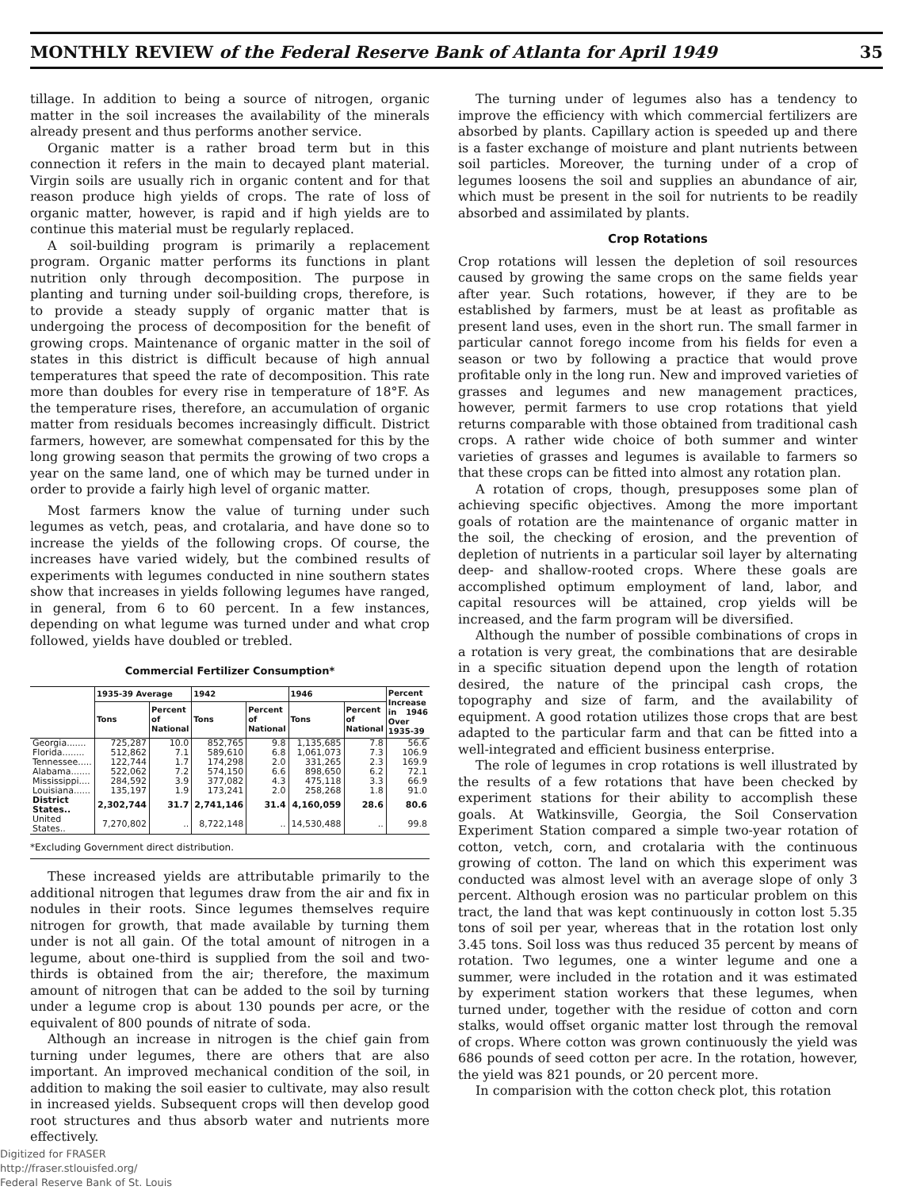MONTHLY REVIEW of the Federal Reserve Bank of Atlanta for April 1949 35
tillage. In addition to being a source of nitrogen, organic matter in the soil increases the availability of the minerals already present and thus performs another service.
Organic matter is a rather broad term but in this connection it refers in the main to decayed plant material. Virgin soils are usually rich in organic content and for that reason produce high yields of crops. The rate of loss of organic matter, however, is rapid and if high yields are to continue this material must be regularly replaced.
A soil-building program is primarily a replacement program. Organic matter performs its functions in plant nutrition only through decomposition. The purpose in planting and turning under soil-building crops, therefore, is to provide a steady supply of organic matter that is undergoing the process of decomposition for the benefit of growing crops. Maintenance of organic matter in the soil of states in this district is difficult because of high annual temperatures that speed the rate of decomposition. This rate more than doubles for every rise in temperature of 18°F. As the temperature rises, therefore, an accumulation of organic matter from residuals becomes increasingly difficult. District farmers, however, are somewhat compensated for this by the long growing season that permits the growing of two crops a year on the same land, one of which may be turned under in order to provide a fairly high level of organic matter.
Most farmers know the value of turning under such legumes as vetch, peas, and crotalaria, and have done so to increase the yields of the following crops. Of course, the increases have varied widely, but the combined results of experiments with legumes conducted in nine southern states show that increases in yields following legumes have ranged, in general, from 6 to 60 percent. In a few instances, depending on what legume was turned under and what crop followed, yields have doubled or trebled.
Commercial Fertilizer Consumption*
| | 1935-39 Average | | 1942 | | 1946 | | Percent Increase in 1946 Over 1935-39 |
| --- | --- | --- | --- | --- | --- | --- | --- |
| | Tons | Percent of National | Tons | Percent of National | Tons | Percent of National | |
| Georgia....... | 725,287 | 10.0 | 852,765 | 9.8 | 1,135,685 | 7.8 | 56.6 |
| Florida........ | 512,862 | 7.1 | 589,610 | 6.8 | 1,061,073 | 7.3 | 106.9 |
| Tennessee..... | 122,744 | 1.7 | 174,298 | 2.0 | 331,265 | 2.3 | 169.9 |
| Alabama....... | 522,062 | 7.2 | 574,150 | 6.6 | 898,650 | 6.2 | 72.1 |
| Mississippi.... | 284,592 | 3.9 | 377,082 | 4.3 | 475,118 | 3.3 | 66.9 |
| Louisiana...... | 135,197 | 1.9 | 173,241 | 2.0 | 258,268 | 1.8 | 91.0 |
| District States.. | 2,302,744 | 31.7 | 2,741,146 | 31.4 | 4,160,059 | 28.6 | 80.6 |
| United States.. | 7,270,802 | .. | 8,722,148 | .. | 14,530,488 | .. | 99.8 |
*Excluding Government direct distribution.
These increased yields are attributable primarily to the additional nitrogen that legumes draw from the air and fix in nodules in their roots. Since legumes themselves require nitrogen for growth, that made available by turning them under is not all gain. Of the total amount of nitrogen in a legume, about one-third is supplied from the soil and two-thirds is obtained from the air; therefore, the maximum amount of nitrogen that can be added to the soil by turning under a legume crop is about 130 pounds per acre, or the equivalent of 800 pounds of nitrate of soda.
Although an increase in nitrogen is the chief gain from turning under legumes, there are others that are also important. An improved mechanical condition of the soil, in addition to making the soil easier to cultivate, may also result in increased yields. Subsequent crops will then develop good root structures and thus absorb water and nutrients more effectively.
The turning under of legumes also has a tendency to improve the efficiency with which commercial fertilizers are absorbed by plants. Capillary action is speeded up and there is a faster exchange of moisture and plant nutrients between soil particles. Moreover, the turning under of a crop of legumes loosens the soil and supplies an abundance of air, which must be present in the soil for nutrients to be readily absorbed and assimilated by plants.
Crop Rotations
Crop rotations will lessen the depletion of soil resources caused by growing the same crops on the same fields year after year. Such rotations, however, if they are to be established by farmers, must be at least as profitable as present land uses, even in the short run. The small farmer in particular cannot forego income from his fields for even a season or two by following a practice that would prove profitable only in the long run. New and improved varieties of grasses and legumes and new management practices, however, permit farmers to use crop rotations that yield returns comparable with those obtained from traditional cash crops. A rather wide choice of both summer and winter varieties of grasses and legumes is available to farmers so that these crops can be fitted into almost any rotation plan.
A rotation of crops, though, presupposes some plan of achieving specific objectives. Among the more important goals of rotation are the maintenance of organic matter in the soil, the checking of erosion, and the prevention of depletion of nutrients in a particular soil layer by alternating deep- and shallow-rooted crops. Where these goals are accomplished optimum employment of land, labor, and capital resources will be attained, crop yields will be increased, and the farm program will be diversified.
Although the number of possible combinations of crops in a rotation is very great, the combinations that are desirable in a specific situation depend upon the length of rotation desired, the nature of the principal cash crops, the topography and size of farm, and the availability of equipment. A good rotation utilizes those crops that are best adapted to the particular farm and that can be fitted into a well-integrated and efficient business enterprise.
The role of legumes in crop rotations is well illustrated by the results of a few rotations that have been checked by experiment stations for their ability to accomplish these goals. At Watkinsville, Georgia, the Soil Conservation Experiment Station compared a simple two-year rotation of cotton, vetch, corn, and crotalaria with the continuous growing of cotton. The land on which this experiment was conducted was almost level with an average slope of only 3 percent. Although erosion was no particular problem on this tract, the land that was kept continuously in cotton lost 5.35 tons of soil per year, whereas that in the rotation lost only 3.45 tons. Soil loss was thus reduced 35 percent by means of rotation. Two legumes, one a winter legume and one a summer, were included in the rotation and it was estimated by experiment station workers that these legumes, when turned under, together with the residue of cotton and corn stalks, would offset organic matter lost through the removal of crops. Where cotton was grown continuously the yield was 686 pounds of seed cotton per acre. In the rotation, however, the yield was 821 pounds, or 20 percent more.
In comparision with the cotton check plot, this rotation
Digitized for FRASER
http://fraser.stlouisfed.org/
Federal Reserve Bank of St. Louis